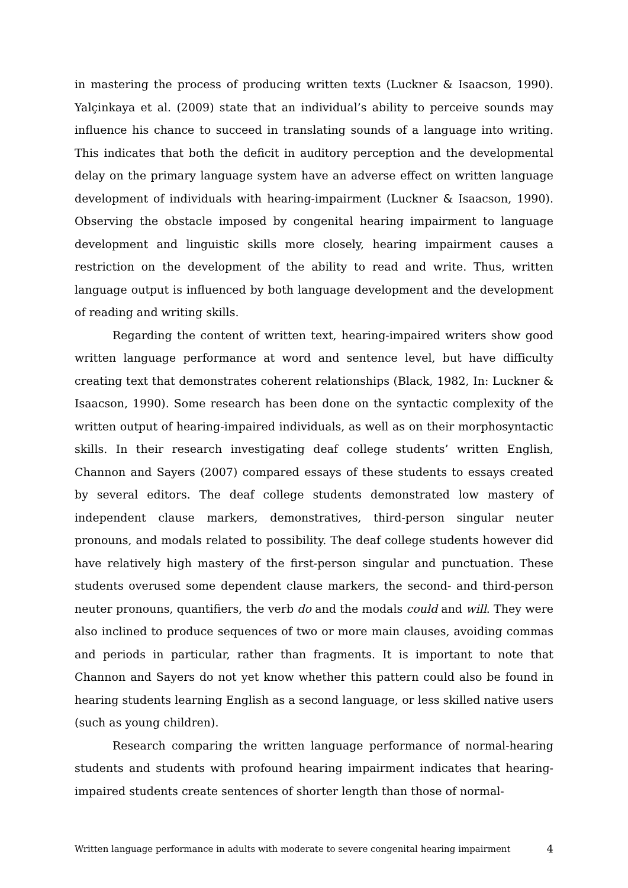in mastering the process of producing written texts (Luckner & Isaacson, 1990). Yalçinkaya et al. (2009) state that an individual’s ability to perceive sounds may influence his chance to succeed in translating sounds of a language into writing. This indicates that both the deficit in auditory perception and the developmental delay on the primary language system have an adverse effect on written language development of individuals with hearing-impairment (Luckner & Isaacson, 1990). Observing the obstacle imposed by congenital hearing impairment to language development and linguistic skills more closely, hearing impairment causes a restriction on the development of the ability to read and write. Thus, written language output is influenced by both language development and the development of reading and writing skills.
Regarding the content of written text, hearing-impaired writers show good written language performance at word and sentence level, but have difficulty creating text that demonstrates coherent relationships (Black, 1982, In: Luckner & Isaacson, 1990). Some research has been done on the syntactic complexity of the written output of hearing-impaired individuals, as well as on their morphosyntactic skills. In their research investigating deaf college students’ written English, Channon and Sayers (2007) compared essays of these students to essays created by several editors. The deaf college students demonstrated low mastery of independent clause markers, demonstratives, third-person singular neuter pronouns, and modals related to possibility. The deaf college students however did have relatively high mastery of the first-person singular and punctuation. These students overused some dependent clause markers, the second- and third-person neuter pronouns, quantifiers, the verb do and the modals could and will. They were also inclined to produce sequences of two or more main clauses, avoiding commas and periods in particular, rather than fragments. It is important to note that Channon and Sayers do not yet know whether this pattern could also be found in hearing students learning English as a second language, or less skilled native users (such as young children).
Research comparing the written language performance of normal-hearing students and students with profound hearing impairment indicates that hearing-impaired students create sentences of shorter length than those of normal-
Written language performance in adults with moderate to severe congenital hearing impairment 4